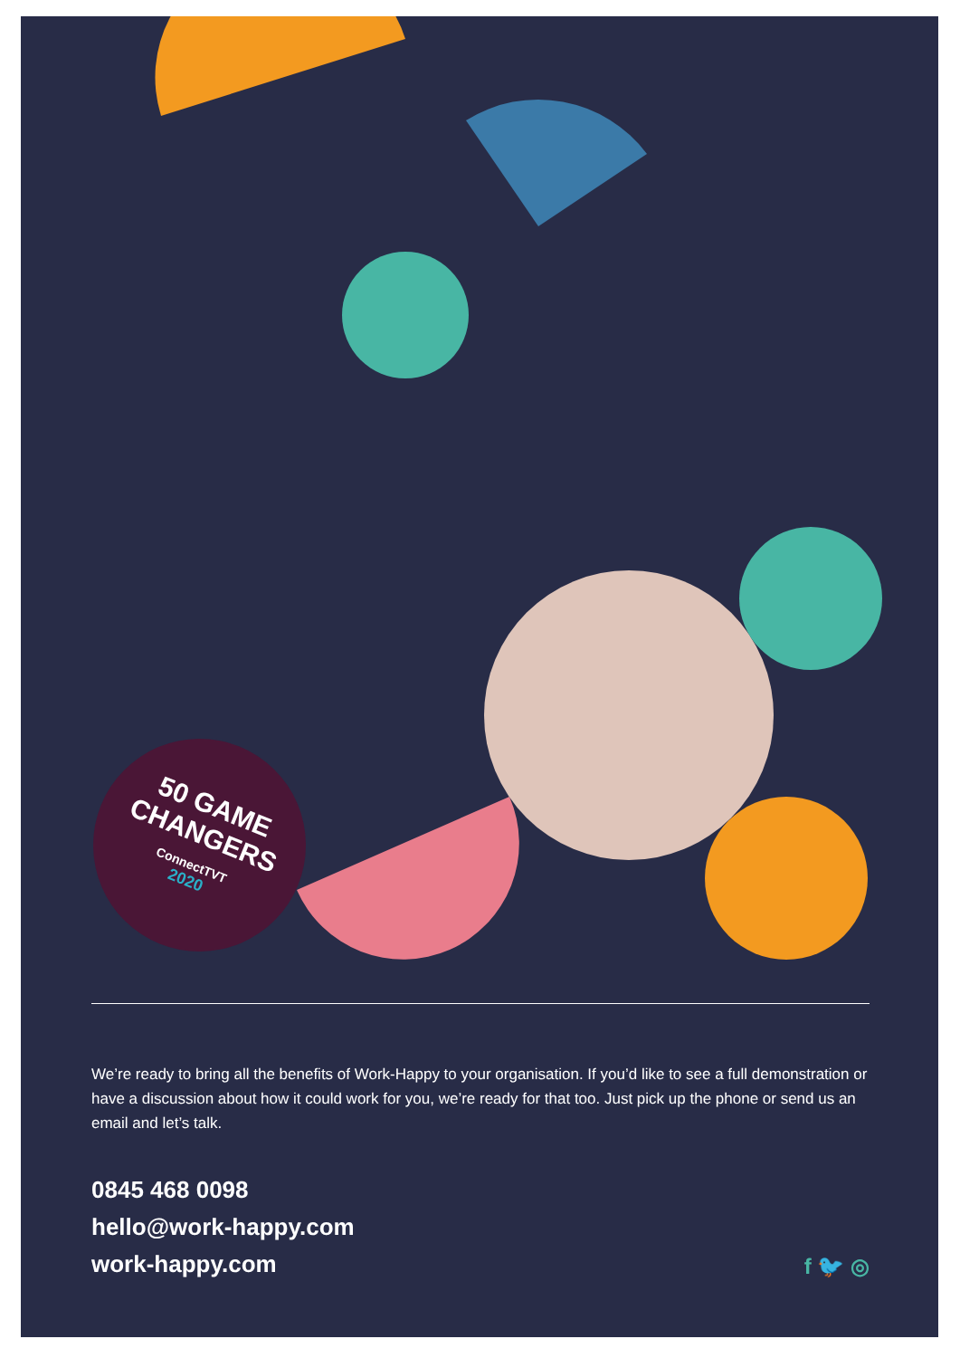50 GAME
CHANGERS
ConnectTVT
2020
We’re ready to bring all the benefits of Work-Happy to your organisation. If you’d like to see a full demonstration or have a discussion about how it could work for you, we’re ready for that too. Just pick up the phone or send us an email and let’s talk.
0845 468 0098
hello@work-happy.com
work-happy.com
f 🐦 ◎